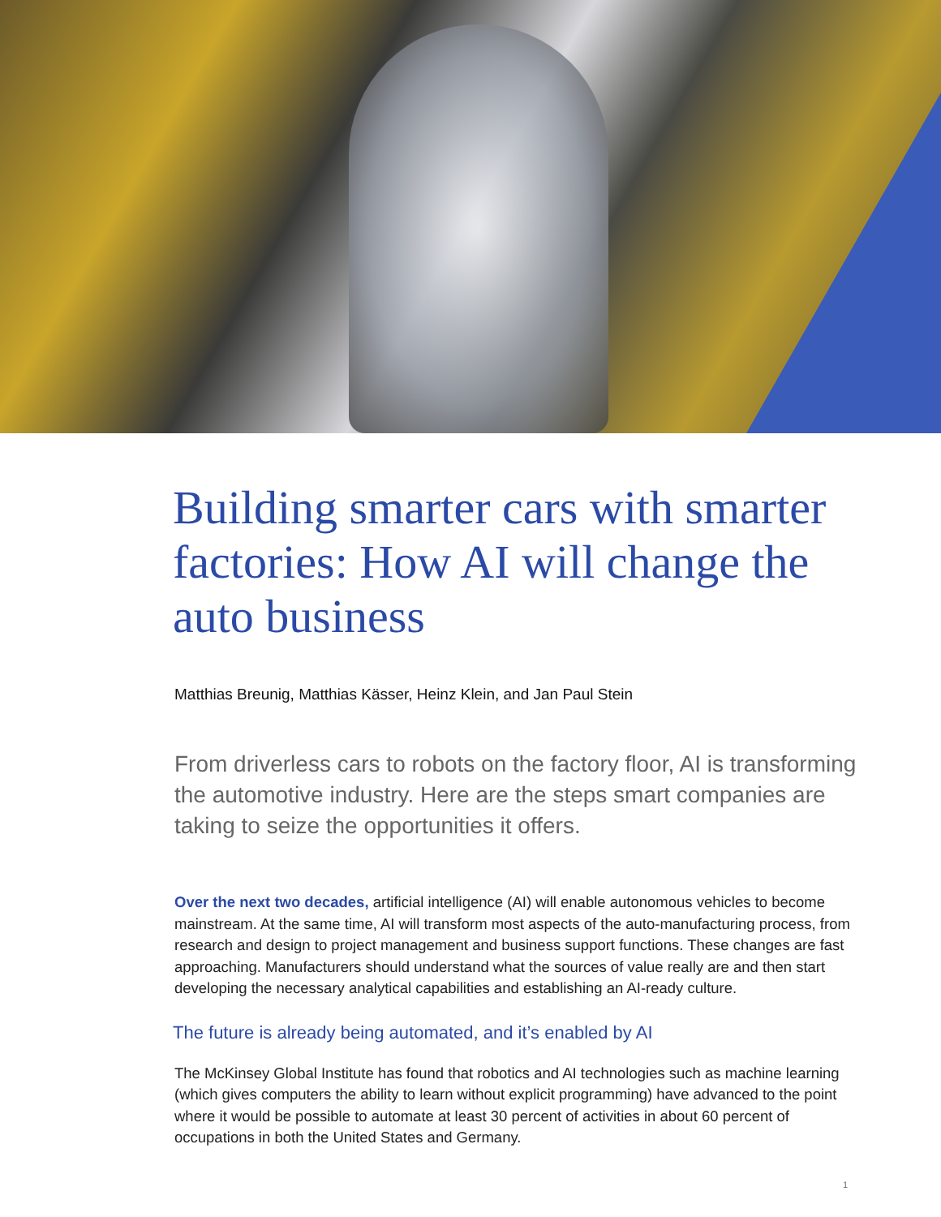Building smarter cars with smarter factories: How AI will change the auto business
Matthias Breunig, Matthias Kässer, Heinz Klein, and Jan Paul Stein
From driverless cars to robots on the factory floor, AI is transforming the automotive industry. Here are the steps smart companies are taking to seize the opportunities it offers.
Over the next two decades, artificial intelligence (AI) will enable autonomous vehicles to become mainstream. At the same time, AI will transform most aspects of the auto-manufacturing process, from research and design to project management and business support functions. These changes are fast approaching. Manufacturers should understand what the sources of value really are and then start developing the necessary analytical capabilities and establishing an AI-ready culture.
The future is already being automated, and it’s enabled by AI
The McKinsey Global Institute has found that robotics and AI technologies such as machine learning (which gives computers the ability to learn without explicit programming) have advanced to the point where it would be possible to automate at least 30 percent of activities in about 60 percent of occupations in both the United States and Germany.
1